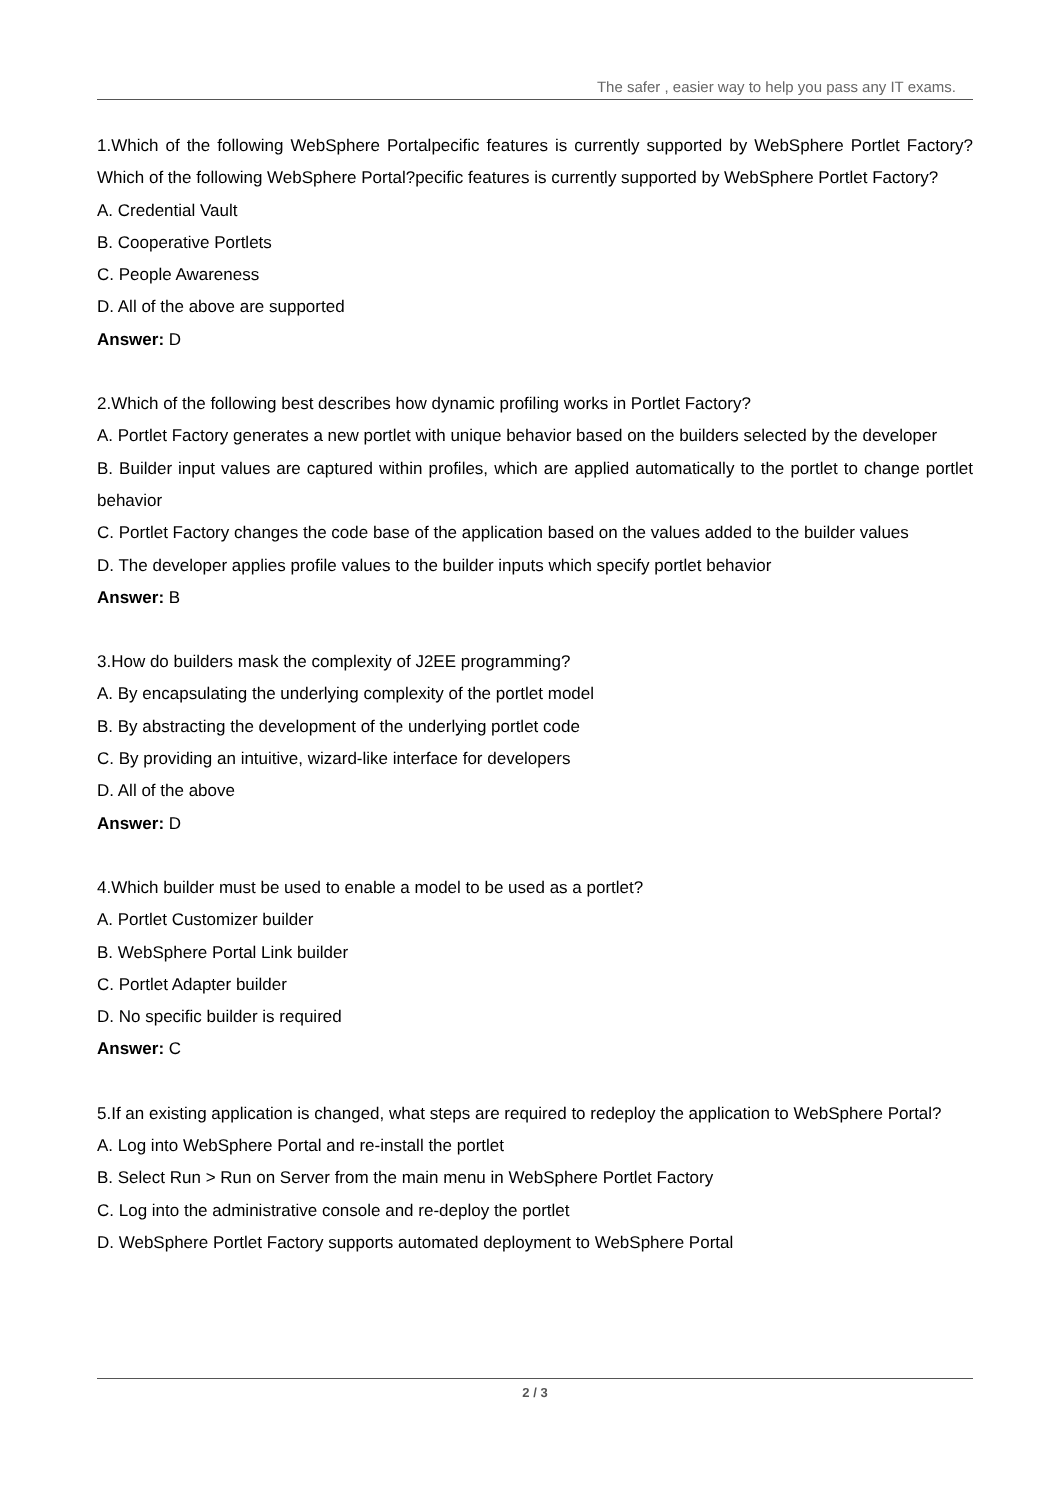The safer , easier way to help you pass any IT exams.
1.Which of the following WebSphere Portalpecific features is currently supported by WebSphere Portlet Factory?Which of the following WebSphere Portal?pecific features is currently supported by WebSphere Portlet Factory?
A. Credential Vault
B. Cooperative Portlets
C. People Awareness
D. All of the above are supported
Answer: D
2.Which of the following best describes how dynamic profiling works in Portlet Factory?
A. Portlet Factory generates a new portlet with unique behavior based on the builders selected by the developer
B. Builder input values are captured within profiles, which are applied automatically to the portlet to change portlet behavior
C. Portlet Factory changes the code base of the application based on the values added to the builder values
D. The developer applies profile values to the builder inputs which specify portlet behavior
Answer: B
3.How do builders mask the complexity of J2EE programming?
A. By encapsulating the underlying complexity of the portlet model
B. By abstracting the development of the underlying portlet code
C. By providing an intuitive, wizard-like interface for developers
D. All of the above
Answer: D
4.Which builder must be used to enable a model to be used as a portlet?
A. Portlet Customizer builder
B. WebSphere Portal Link builder
C. Portlet Adapter builder
D. No specific builder is required
Answer: C
5.If an existing application is changed, what steps are required to redeploy the application to WebSphere Portal?
A. Log into WebSphere Portal and re-install the portlet
B. Select Run > Run on Server from the main menu in WebSphere Portlet Factory
C. Log into the administrative console and re-deploy the portlet
D. WebSphere Portlet Factory supports automated deployment to WebSphere Portal
2 / 3